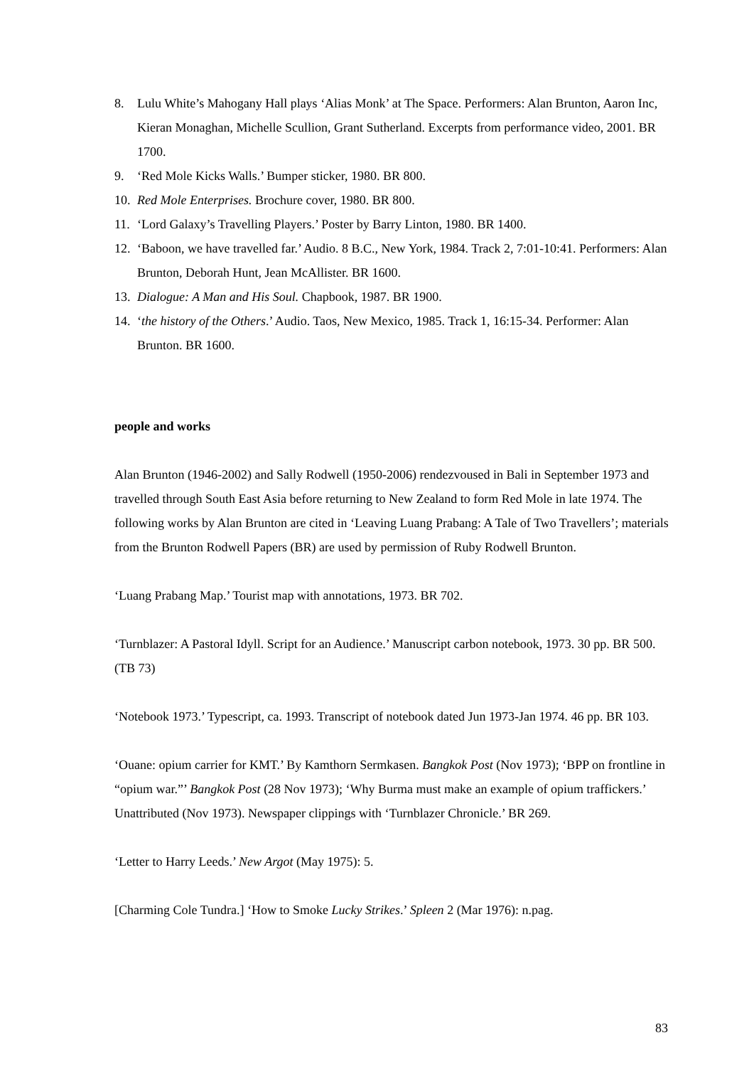8. Lulu White’s Mahogany Hall plays ‘Alias Monk’ at The Space. Performers: Alan Brunton, Aaron Inc, Kieran Monaghan, Michelle Scullion, Grant Sutherland. Excerpts from performance video, 2001. BR 1700.
9. ‘Red Mole Kicks Walls.’ Bumper sticker, 1980. BR 800.
10. Red Mole Enterprises. Brochure cover, 1980. BR 800.
11. ‘Lord Galaxy’s Travelling Players.’ Poster by Barry Linton, 1980. BR 1400.
12. ‘Baboon, we have travelled far.’ Audio. 8 B.C., New York, 1984. Track 2, 7:01-10:41. Performers: Alan Brunton, Deborah Hunt, Jean McAllister. BR 1600.
13. Dialogue: A Man and His Soul. Chapbook, 1987. BR 1900.
14. ‘the history of the Others.’ Audio. Taos, New Mexico, 1985. Track 1, 16:15-34. Performer: Alan Brunton. BR 1600.
people and works
Alan Brunton (1946-2002) and Sally Rodwell (1950-2006) rendezvoused in Bali in September 1973 and travelled through South East Asia before returning to New Zealand to form Red Mole in late 1974. The following works by Alan Brunton are cited in ‘Leaving Luang Prabang: A Tale of Two Travellers’; materials from the Brunton Rodwell Papers (BR) are used by permission of Ruby Rodwell Brunton.
‘Luang Prabang Map.’ Tourist map with annotations, 1973. BR 702.
‘Turnblazer: A Pastoral Idyll. Script for an Audience.’ Manuscript carbon notebook, 1973. 30 pp. BR 500. (TB 73)
‘Notebook 1973.’ Typescript, ca. 1993. Transcript of notebook dated Jun 1973-Jan 1974. 46 pp. BR 103.
‘Ouane: opium carrier for KMT.’ By Kamthorn Sermkasen. Bangkok Post (Nov 1973); ‘BPP on frontline in “opium war.”’ Bangkok Post (28 Nov 1973); ‘Why Burma must make an example of opium traffickers.’ Unattributed (Nov 1973). Newspaper clippings with ‘Turnblazer Chronicle.’ BR 269.
‘Letter to Harry Leeds.’ New Argot (May 1975): 5.
[Charming Cole Tundra.] ‘How to Smoke Lucky Strikes.’ Spleen 2 (Mar 1976): n.pag.
83